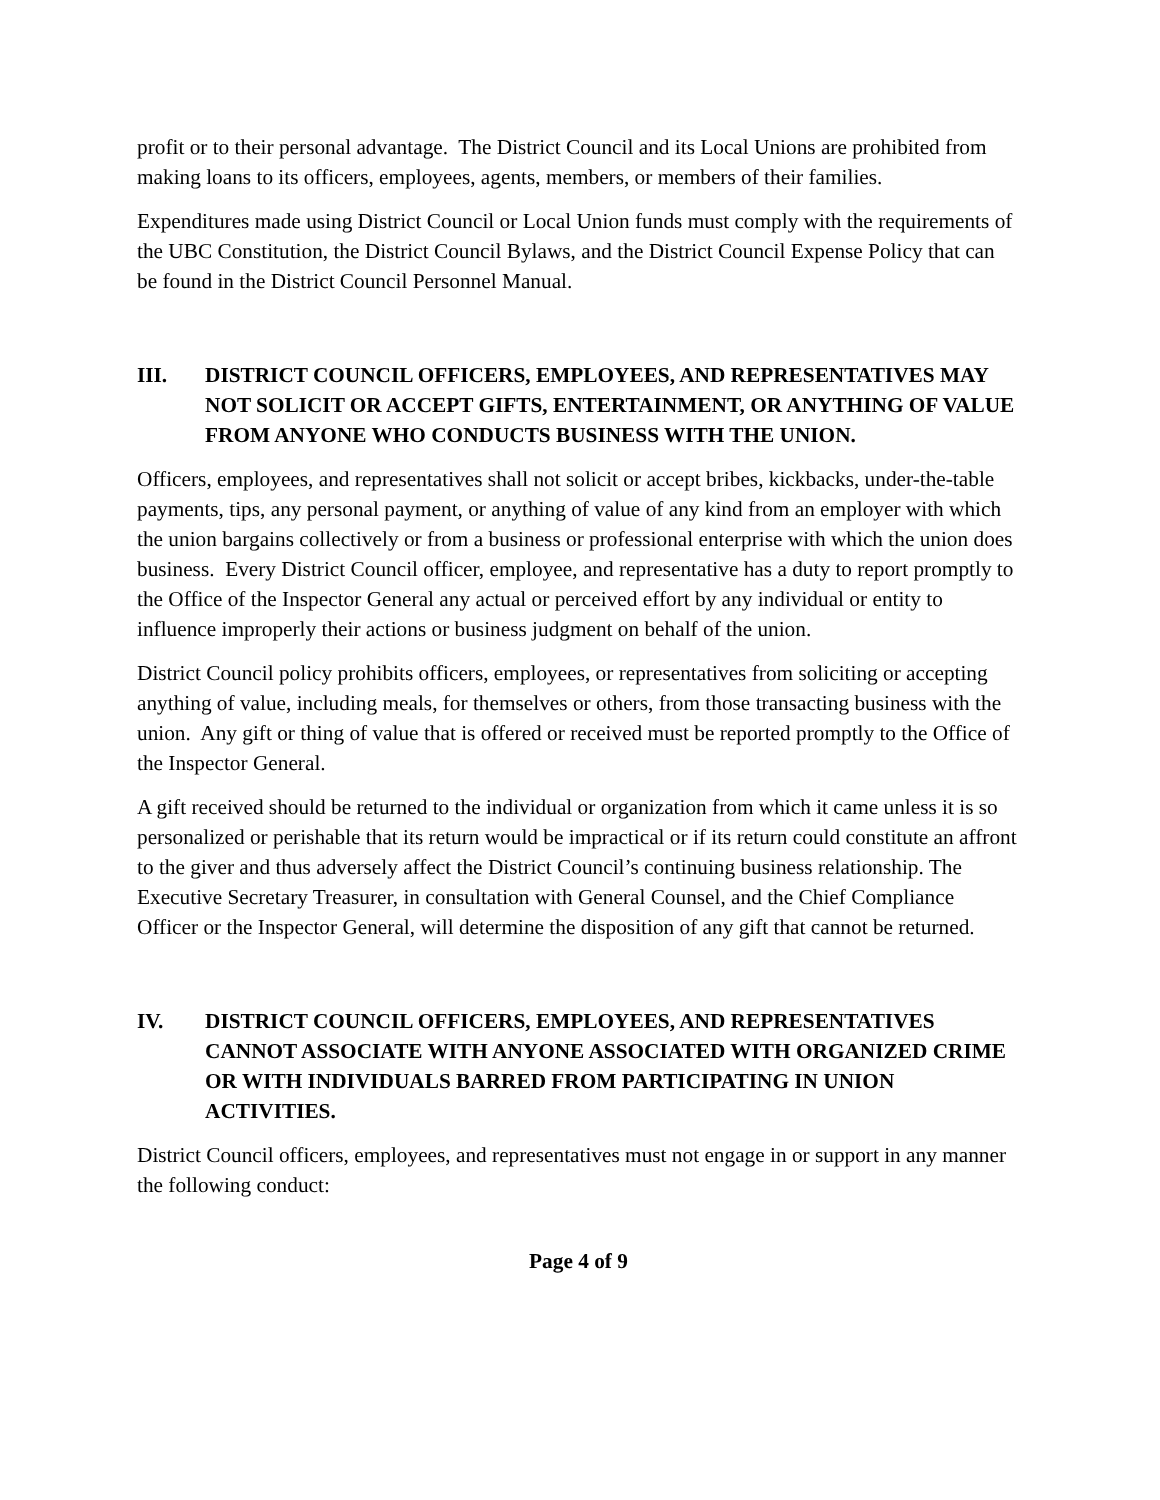profit or to their personal advantage. The District Council and its Local Unions are prohibited from making loans to its officers, employees, agents, members, or members of their families.
Expenditures made using District Council or Local Union funds must comply with the requirements of the UBC Constitution, the District Council Bylaws, and the District Council Expense Policy that can be found in the District Council Personnel Manual.
III. DISTRICT COUNCIL OFFICERS, EMPLOYEES, AND REPRESENTATIVES MAY NOT SOLICIT OR ACCEPT GIFTS, ENTERTAINMENT, OR ANYTHING OF VALUE FROM ANYONE WHO CONDUCTS BUSINESS WITH THE UNION.
Officers, employees, and representatives shall not solicit or accept bribes, kickbacks, under-the-table payments, tips, any personal payment, or anything of value of any kind from an employer with which the union bargains collectively or from a business or professional enterprise with which the union does business. Every District Council officer, employee, and representative has a duty to report promptly to the Office of the Inspector General any actual or perceived effort by any individual or entity to influence improperly their actions or business judgment on behalf of the union.
District Council policy prohibits officers, employees, or representatives from soliciting or accepting anything of value, including meals, for themselves or others, from those transacting business with the union. Any gift or thing of value that is offered or received must be reported promptly to the Office of the Inspector General.
A gift received should be returned to the individual or organization from which it came unless it is so personalized or perishable that its return would be impractical or if its return could constitute an affront to the giver and thus adversely affect the District Council’s continuing business relationship. The Executive Secretary Treasurer, in consultation with General Counsel, and the Chief Compliance Officer or the Inspector General, will determine the disposition of any gift that cannot be returned.
IV. DISTRICT COUNCIL OFFICERS, EMPLOYEES, AND REPRESENTATIVES CANNOT ASSOCIATE WITH ANYONE ASSOCIATED WITH ORGANIZED CRIME OR WITH INDIVIDUALS BARRED FROM PARTICIPATING IN UNION ACTIVITIES.
District Council officers, employees, and representatives must not engage in or support in any manner the following conduct:
Page 4 of 9